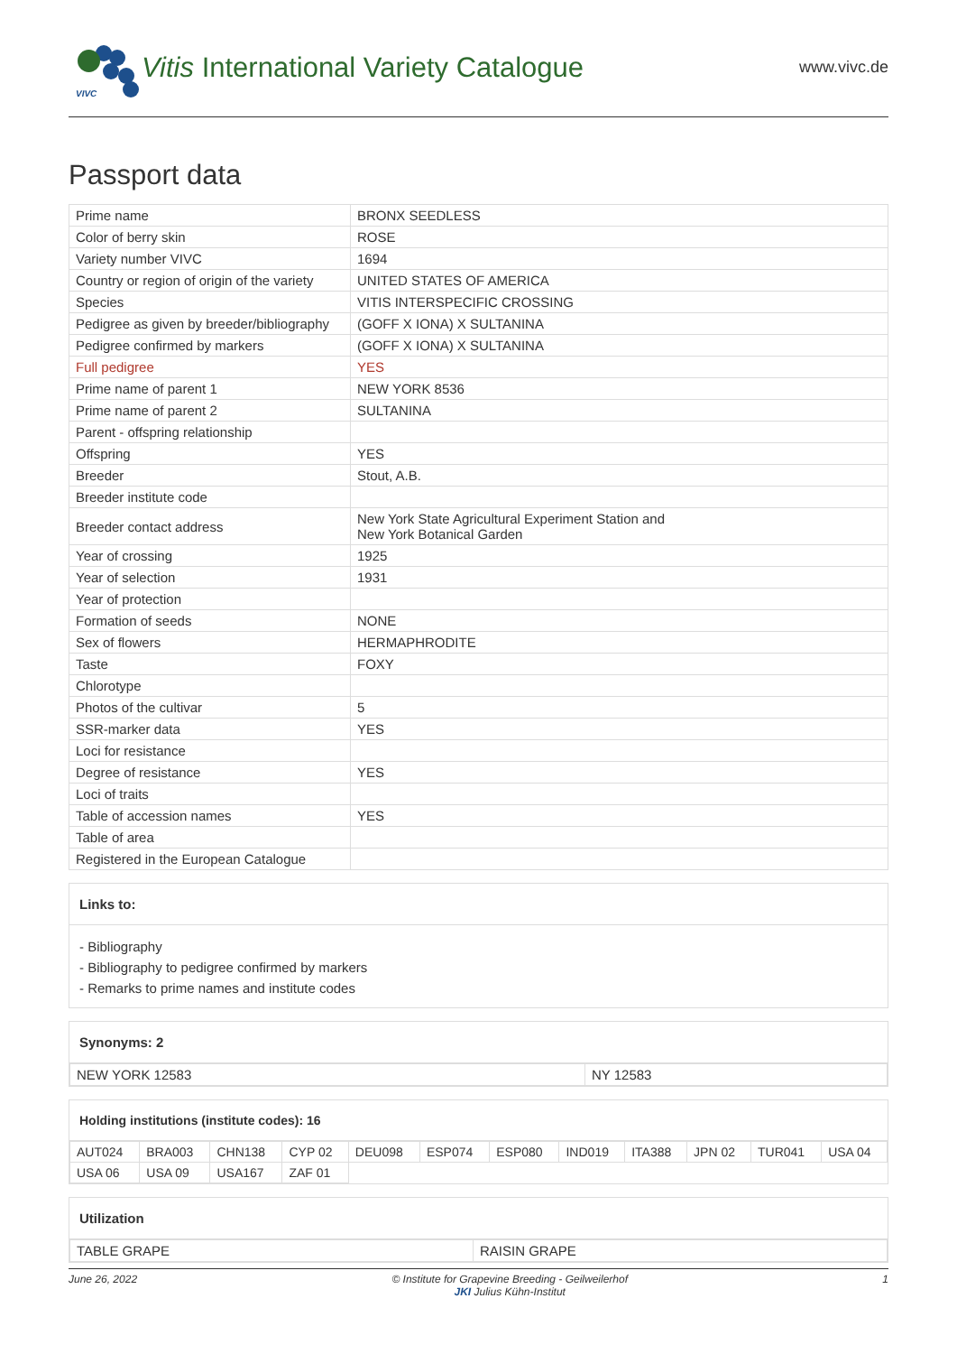VIVC
Vitis International Variety Catalogue
www.vivc.de
Passport data
| Prime name | BRONX SEEDLESS |
| Color of berry skin | ROSE |
| Variety number VIVC | 1694 |
| Country or region of origin of the variety | UNITED STATES OF AMERICA |
| Species | VITIS INTERSPECIFIC CROSSING |
| Pedigree as given by breeder/bibliography | (GOFF X IONA) X SULTANINA |
| Pedigree confirmed by markers | (GOFF X IONA) X SULTANINA |
| Full pedigree | YES |
| Prime name of parent 1 | NEW YORK 8536 |
| Prime name of parent 2 | SULTANINA |
| Parent - offspring relationship | |
| Offspring | YES |
| Breeder | Stout, A.B. |
| Breeder institute code | |
| Breeder contact address | New York State Agricultural Experiment Station and New York Botanical Garden |
| Year of crossing | 1925 |
| Year of selection | 1931 |
| Year of protection | |
| Formation of seeds | NONE |
| Sex of flowers | HERMAPHRODITE |
| Taste | FOXY |
| Chlorotype | |
| Photos of the cultivar | 5 |
| SSR-marker data | YES |
| Loci for resistance | |
| Degree of resistance | YES |
| Loci of traits | |
| Table of accession names | YES |
| Table of area | |
| Registered in the European Catalogue | |
Links to:
- Bibliography
- Bibliography to pedigree confirmed by markers
- Remarks to prime names and institute codes
Synonyms: 2
| NEW YORK 12583 | NY 12583 |
Holding institutions (institute codes): 16
| AUT024 | BRA003 | CHN138 | CYP 02 | DEU098 | ESP074 | ESP080 | IND019 | ITA388 | JPN 02 | TUR041 | USA 04 |
| USA 06 | USA 09 | USA167 | ZAF 01 | | | | | | | | |
Utilization
| TABLE GRAPE | RAISIN GRAPE |
June 26, 2022 © Institute for Grapevine Breeding - Geilweilerhof
JKI Julius Kühn-Institut 1